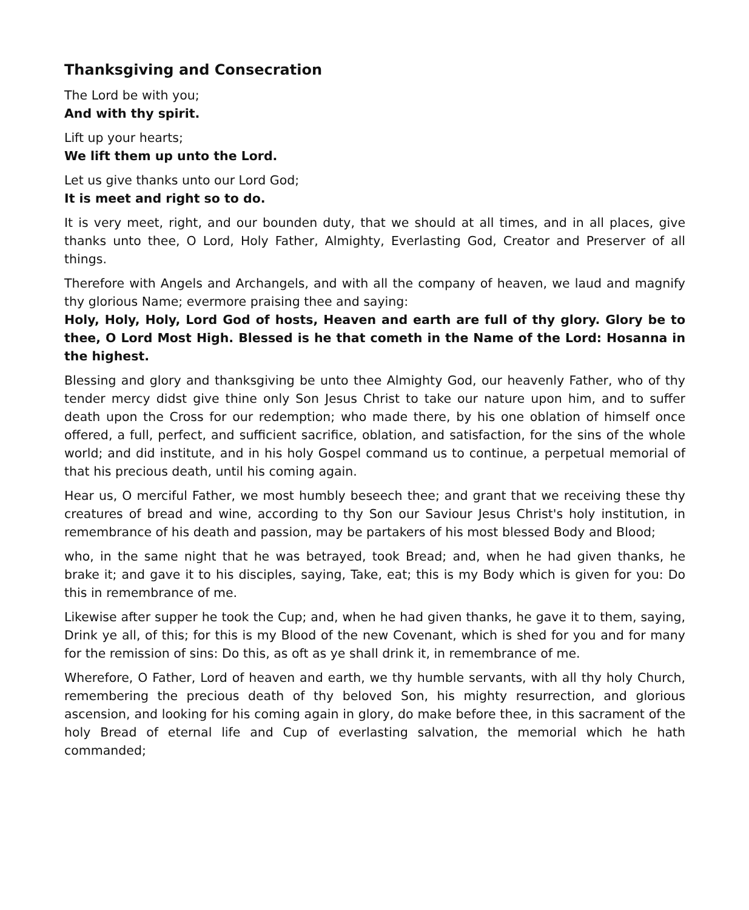Thanksgiving and Consecration
The Lord be with you;
And with thy spirit.
Lift up your hearts;
We lift them up unto the Lord.
Let us give thanks unto our Lord God;
It is meet and right so to do.
It is very meet, right, and our bounden duty, that we should at all times, and in all places, give thanks unto thee, O Lord, Holy Father, Almighty, Everlasting God, Creator and Preserver of all things.
Therefore with Angels and Archangels, and with all the company of heaven, we laud and magnify thy glorious Name; evermore praising thee and saying:
Holy, Holy, Holy, Lord God of hosts, Heaven and earth are full of thy glory. Glory be to thee, O Lord Most High. Blessed is he that cometh in the Name of the Lord: Hosanna in the highest.
Blessing and glory and thanksgiving be unto thee Almighty God, our heavenly Father, who of thy tender mercy didst give thine only Son Jesus Christ to take our nature upon him, and to suffer death upon the Cross for our redemption; who made there, by his one oblation of himself once offered, a full, perfect, and sufficient sacrifice, oblation, and satisfaction, for the sins of the whole world; and did institute, and in his holy Gospel command us to continue, a perpetual memorial of that his precious death, until his coming again.
Hear us, O merciful Father, we most humbly beseech thee; and grant that we receiving these thy creatures of bread and wine, according to thy Son our Saviour Jesus Christ's holy institution, in remembrance of his death and passion, may be partakers of his most blessed Body and Blood;
who, in the same night that he was betrayed, took Bread; and, when he had given thanks, he brake it; and gave it to his disciples, saying, Take, eat; this is my Body which is given for you: Do this in remembrance of me.
Likewise after supper he took the Cup; and, when he had given thanks, he gave it to them, saying, Drink ye all, of this; for this is my Blood of the new Covenant, which is shed for you and for many for the remission of sins: Do this, as oft as ye shall drink it, in remembrance of me.
Wherefore, O Father, Lord of heaven and earth, we thy humble servants, with all thy holy Church, remembering the precious death of thy beloved Son, his mighty resurrection, and glorious ascension, and looking for his coming again in glory, do make before thee, in this sacrament of the holy Bread of eternal life and Cup of everlasting salvation, the memorial which he hath commanded;